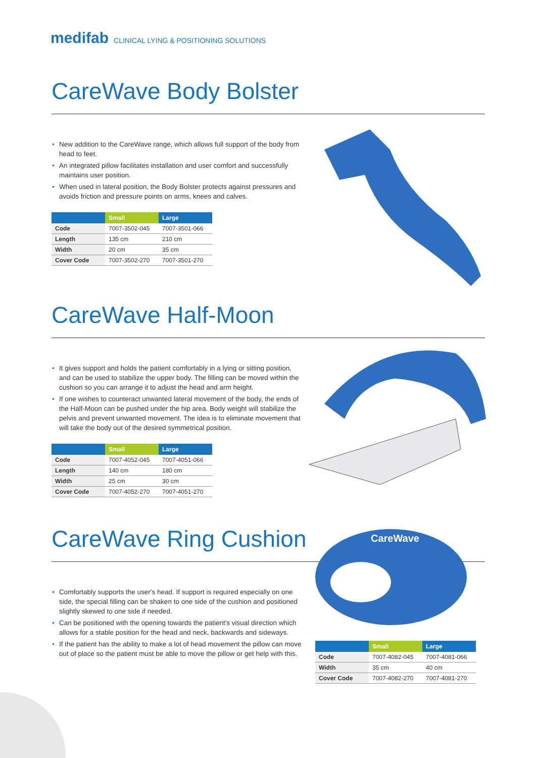medifab CLINICAL LYING & POSITIONING SOLUTIONS
CareWave Body Bolster
• New addition to the CareWave range, which allows full support of the body from head to feet.
• An integrated pillow facilitates installation and user comfort and successfully maintains user position.
• When used in lateral position, the Body Bolster protects against pressures and avoids friction and pressure points on arms, knees and calves.
| | Small | Large |
| --- | --- | --- |
| Code | 7007-3502-045 | 7007-3501-066 |
| Length | 135 cm | 210 cm |
| Width | 20 cm | 35 cm |
| Cover Code | 7007-3502-270 | 7007-3501-270 |
CareWave Half-Moon
• It gives support and holds the patient comfortably in a lying or sitting position, and can be used to stabilize the upper body. The filling can be moved within the cushion so you can arrange it to adjust the head and arm height.
• If one wishes to counteract unwanted lateral movement of the body, the ends of the Half-Moon can be pushed under the hip area. Body weight will stabilize the pelvis and prevent unwanted movement. The idea is to eliminate movement that will take the body out of the desired symmetrical position.
| | Small | Large |
| --- | --- | --- |
| Code | 7007-4052-045 | 7007-4051-066 |
| Length | 140 cm | 180 cm |
| Width | 25 cm | 30 cm |
| Cover Code | 7007-4052-270 | 7007-4051-270 |
CareWave Ring Cushion
• Comfortably supports the user's head. If support is required especially on one side, the special filling can be shaken to one side of the cushion and positioned slightly skewed to one side if needed.
• Can be positioned with the opening towards the patient's visual direction which allows for a stable position for the head and neck, backwards and sideways.
• If the patient has the ability to make a lot of head movement the pillow can move out of place so the patient must be able to move the pillow or get help with this.
CareWave
| | Small | Large |
| --- | --- | --- |
| Code | 7007-4082-045 | 7007-4081-066 |
| Width | 35 cm | 40 cm |
| Cover Code | 7007-4082-270 | 7007-4081-270 |